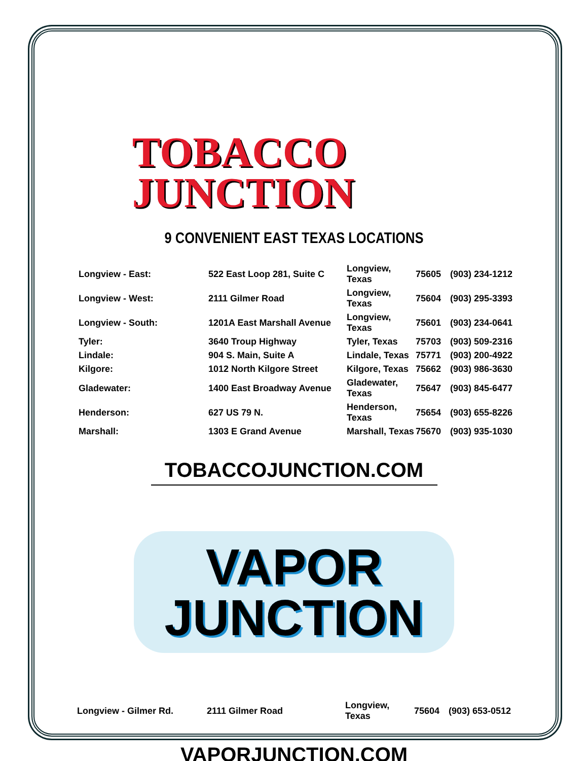TOBACCO
JUNCTION
9 CONVENIENT EAST TEXAS LOCATIONS
| Longview - East: | 522 East Loop 281, Suite C | Longview, Texas | 75605 | (903) 234-1212 |
| Longview - West: | 2111 Gilmer Road | Longview, Texas | 75604 | (903) 295-3393 |
| Longview - South: | 1201A East Marshall Avenue | Longview, Texas | 75601 | (903) 234-0641 |
| Tyler: | 3640 Troup Highway | Tyler, Texas | 75703 | (903) 509-2316 |
| Lindale: | 904 S. Main, Suite A | Lindale, Texas | 75771 | (903) 200-4922 |
| Kilgore: | 1012 North Kilgore Street | Kilgore, Texas | 75662 | (903) 986-3630 |
| Gladewater: | 1400 East Broadway Avenue | Gladewater, Texas | 75647 | (903) 845-6477 |
| Henderson: | 627 US 79 N. | Henderson, Texas | 75654 | (903) 655-8226 |
| Marshall: | 1303 E Grand Avenue | Marshall, Texas | 75670 | (903) 935-1030 |
TOBACCOJUNCTION.COM
VAPOR
JUNCTION
| Longview - Gilmer Rd. | 2111 Gilmer Road | Longview, Texas | 75604 | (903) 653-0512 |
VAPORJUNCTION.COM